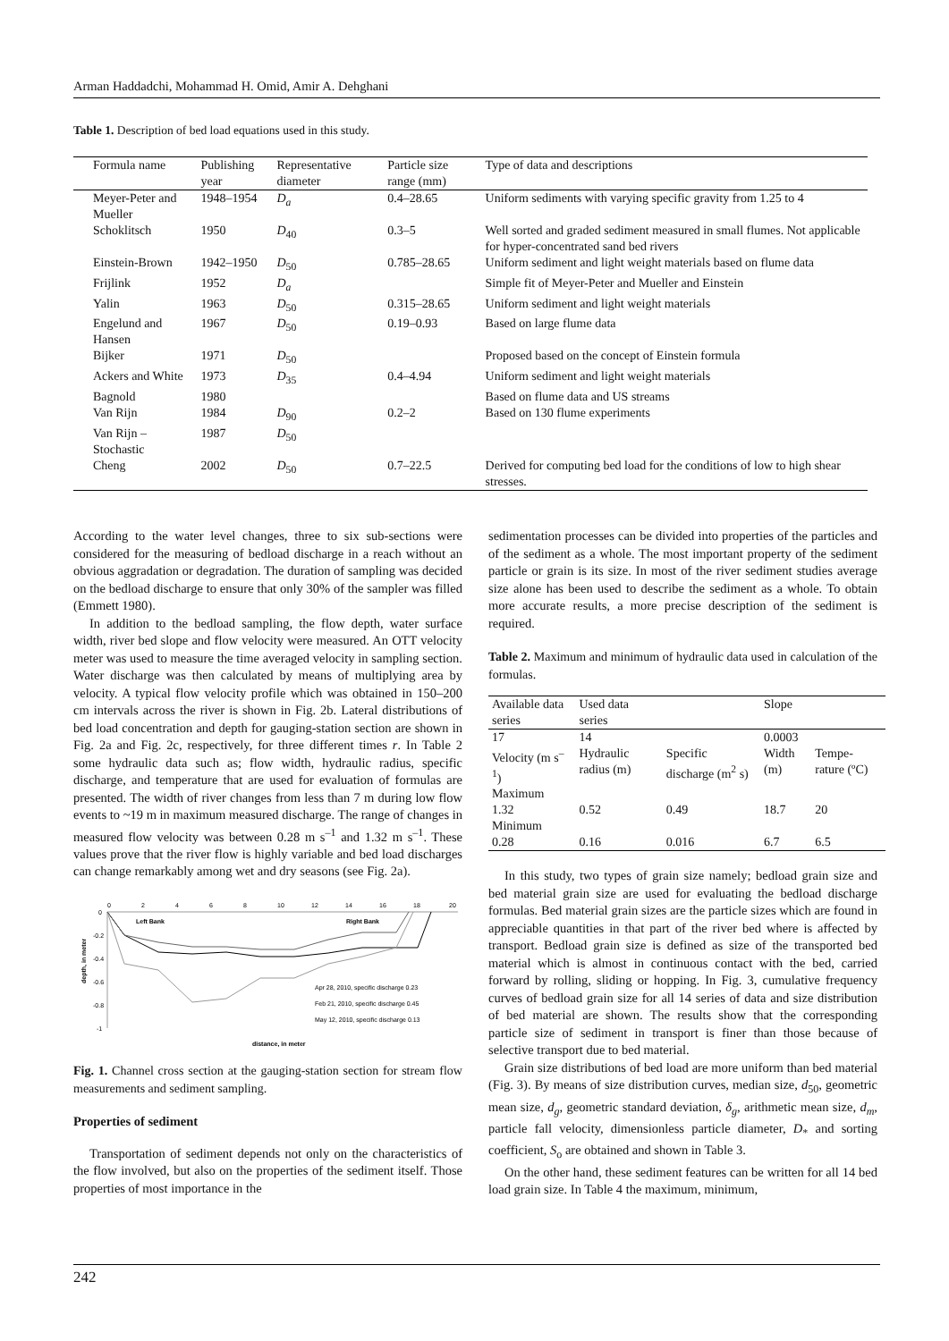Arman Haddadchi, Mohammad H. Omid, Amir A. Dehghani
Table 1. Description of bed load equations used in this study.
| Formula name | Publishing year | Representative diameter | Particle size range (mm) | Type of data and descriptions |
| --- | --- | --- | --- | --- |
| Meyer-Peter and Mueller | 1948–1954 | D<sub>a</sub> | 0.4–28.65 | Uniform sediments with varying specific gravity from 1.25 to 4 |
| Schoklitsch | 1950 | D<sub>40</sub> | 0.3–5 | Well sorted and graded sediment measured in small flumes. Not applicable for hyper-concentrated sand bed rivers |
| Einstein-Brown | 1942–1950 | D<sub>50</sub> | 0.785–28.65 | Uniform sediment and light weight materials based on flume data |
| Frijlink | 1952 | D<sub>a</sub> | | Simple fit of Meyer-Peter and Mueller and Einstein |
| Yalin | 1963 | D<sub>50</sub> | 0.315–28.65 | Uniform sediment and light weight materials |
| Engelund and Hansen | 1967 | D<sub>50</sub> | 0.19–0.93 | Based on large flume data |
| Bijker | 1971 | D<sub>50</sub> | | Proposed based on the concept of Einstein formula |
| Ackers and White | 1973 | D<sub>35</sub> | 0.4–4.94 | Uniform sediment and light weight materials |
| Bagnold | 1980 | | | Based on flume data and US streams |
| Van Rijn | 1984 | D<sub>90</sub> | 0.2–2 | Based on 130 flume experiments |
| Van Rijn – Stochastic | 1987 | D<sub>50</sub> | | |
| Cheng | 2002 | D<sub>50</sub> | 0.7–22.5 | Derived for computing bed load for the conditions of low to high shear stresses. |
According to the water level changes, three to six sub-sections were considered for the measuring of bedload discharge in a reach without an obvious aggradation or degradation. The duration of sampling was decided on the bedload discharge to ensure that only 30% of the sampler was filled (Emmett 1980).
In addition to the bedload sampling, the flow depth, water surface width, river bed slope and flow velocity were measured. An OTT velocity meter was used to measure the time averaged velocity in sampling section. Water discharge was then calculated by means of multiplying area by velocity. A typical flow velocity profile which was obtained in 150–200 cm intervals across the river is shown in Fig. 2b. Lateral distributions of bed load concentration and depth for gauging-station section are shown in Fig. 2a and Fig. 2c, respectively, for three different times r. In Table 2 some hydraulic data such as; flow width, hydraulic radius, specific discharge, and temperature that are used for evaluation of formulas are presented. The width of river changes from less than 7 m during low flow events to ~19 m in maximum measured discharge. The range of changes in measured flow velocity was between 0.28 m s<sup>–1</sup> and 1.32 m s<sup>–1</sup>. These values prove that the river flow is highly variable and bed load discharges can change remarkably among wet and dry seasons (see Fig. 2a).
0
2
4
6
8
10
12
14
16
18
20
0
-0.2
-0.4
-0.6
-0.8
-1
Left Bank
Right Bank
depth, in meter
Apr 28, 2010, specific discharge 0.23
Feb 21, 2010, specific discharge 0.45
May 12, 2010, specific discharge 0.13
distance, in meter
Fig. 1. Channel cross section at the gauging-station section for stream flow measurements and sediment sampling.
Properties of sediment
Transportation of sediment depends not only on the characteristics of the flow involved, but also on the properties of the sediment itself. Those properties of most importance in the
sedimentation processes can be divided into properties of the particles and of the sediment as a whole. The most important property of the sediment particle or grain is its size. In most of the river sediment studies average size alone has been used to describe the sediment as a whole. To obtain more accurate results, a more precise description of the sediment is required.
Table 2. Maximum and minimum of hydraulic data used in calculation of the formulas.
| Available data series | Used data series | | Slope | |
| 17 | 14 | | 0.0003 | |
| Velocity (m s<sup>–1</sup>) | Hydraulic radius (m) | Specific discharge (m<sup>2</sup> s) | Width (m) | Tempe-rature (ºC) |
| Maximum | | | | |
| 1.32 | 0.52 | 0.49 | 18.7 | 20 |
| Minimum | | | | |
| 0.28 | 0.16 | 0.016 | 6.7 | 6.5 |
In this study, two types of grain size namely; bedload grain size and bed material grain size are used for evaluating the bedload discharge formulas. Bed material grain sizes are the particle sizes which are found in appreciable quantities in that part of the river bed where is affected by transport. Bedload grain size is defined as size of the transported bed material which is almost in continuous contact with the bed, carried forward by rolling, sliding or hopping. In Fig. 3, cumulative frequency curves of bedload grain size for all 14 series of data and size distribution of bed material are shown. The results show that the corresponding particle size of sediment in transport is finer than those because of selective transport due to bed material.
Grain size distributions of bed load are more uniform than bed material (Fig. 3). By means of size distribution curves, median size, d<sub>50</sub>, geometric mean size, d<sub>g</sub>, geometric standard deviation, δ<sub>g</sub>, arithmetic mean size, d<sub>m</sub>, particle fall velocity, dimensionless particle diameter, D<sub>*</sub> and sorting coefficient, S<sub>o</sub> are obtained and shown in Table 3.
On the other hand, these sediment features can be written for all 14 bed load grain size. In Table 4 the maximum, minimum,
242